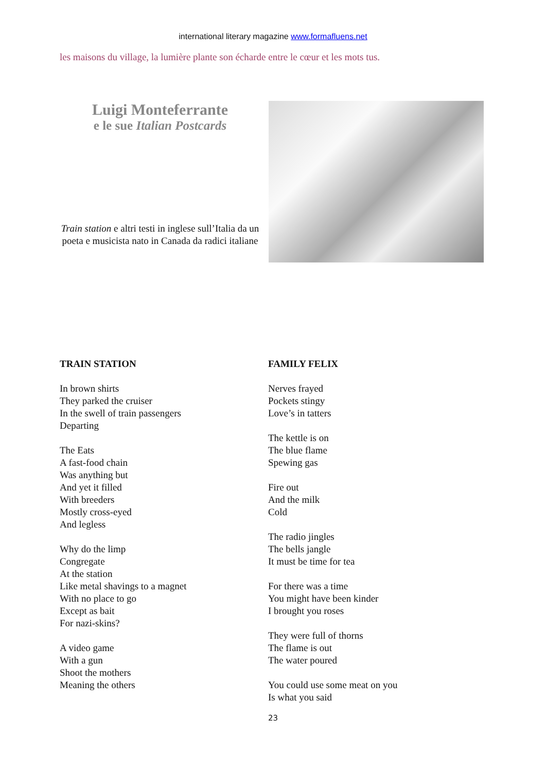international literary magazine www.formafluens.net
les maisons du village, la lumière plante son écharde entre le cœur et les mots tus.
Luigi Monteferrante
e le sue Italian Postcards
Train station e altri testi in inglese sull’Italia da un poeta e musicista nato in Canada da radici italiane
TRAIN STATION
In brown shirts
They parked the cruiser
In the swell of train passengers
Departing
The Eats
A fast-food chain
Was anything but
And yet it filled
With breeders
Mostly cross-eyed
And legless
Why do the limp
Congregate
At the station
Like metal shavings to a magnet
With no place to go
Except as bait
For nazi-skins?
A video game
With a gun
Shoot the mothers
Meaning the others
FAMILY FELIX
Nerves frayed
Pockets stingy
Love’s in tatters
The kettle is on
The blue flame
Spewing gas
Fire out
And the milk
Cold
The radio jingles
The bells jangle
It must be time for tea
For there was a time
You might have been kinder
I brought you roses
They were full of thorns
The flame is out
The water poured
You could use some meat on you
Is what you said
23